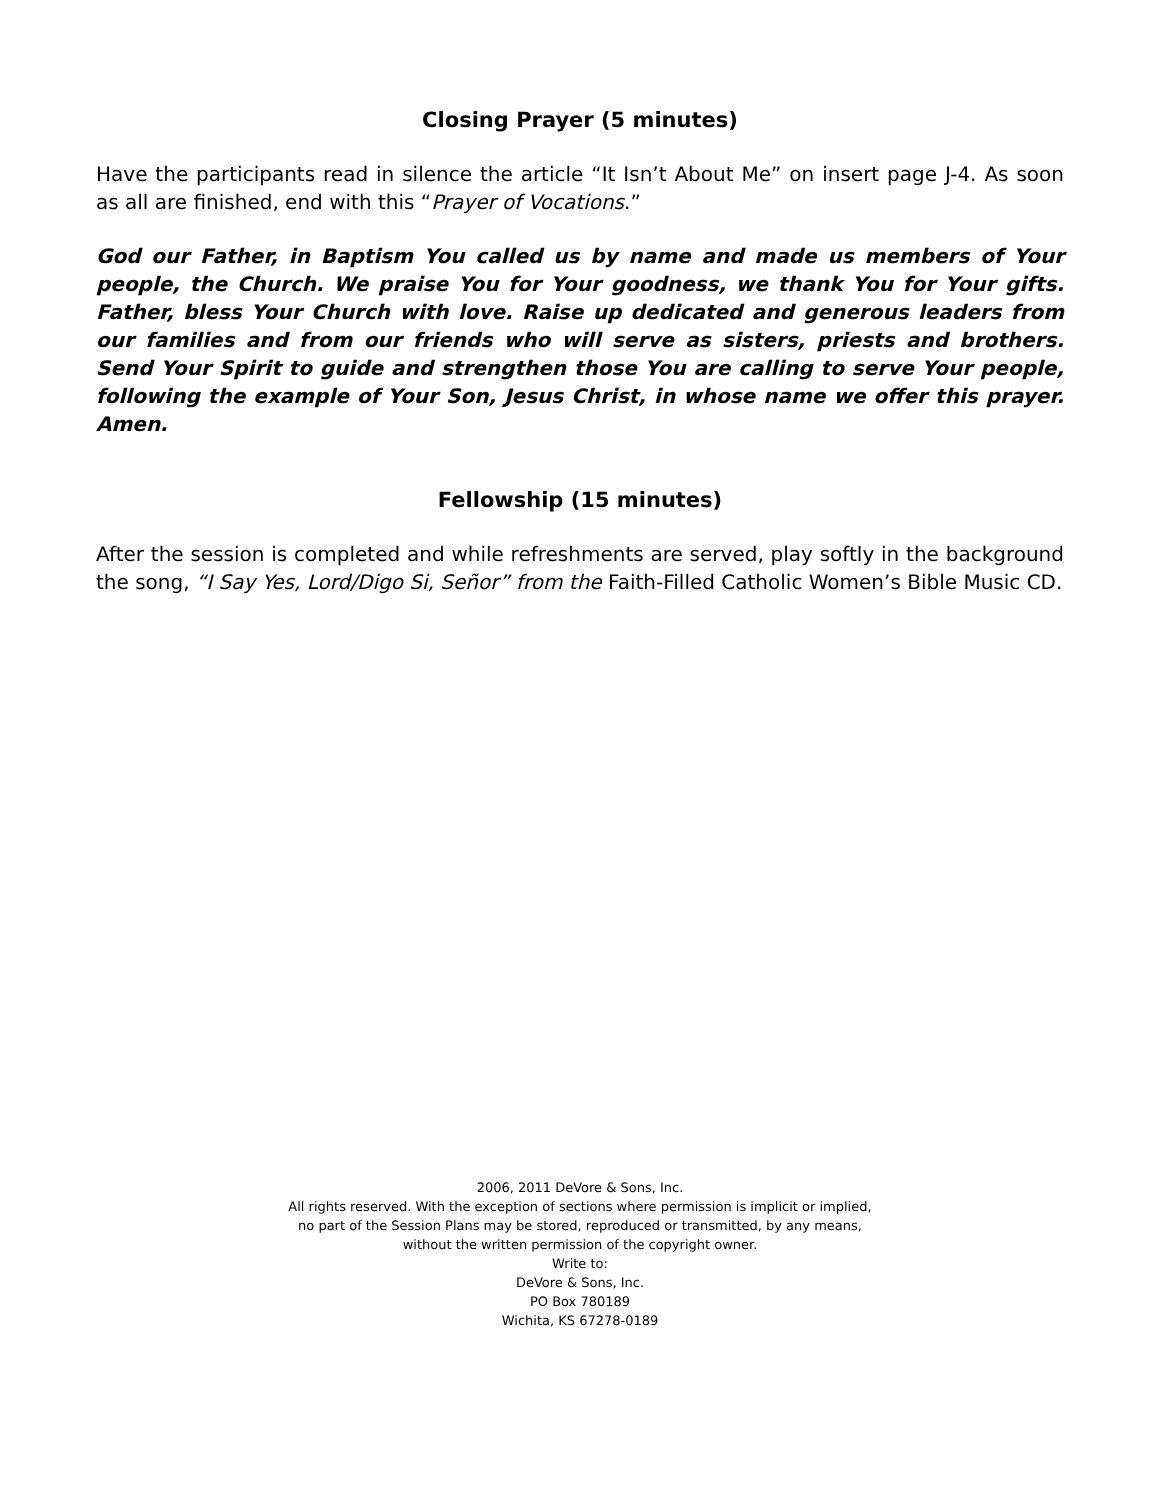Closing Prayer (5 minutes)
Have the participants read in silence the article “It Isn’t About Me” on insert page J-4. As soon as all are finished, end with this “Prayer of Vocations.”
God our Father, in Baptism You called us by name and made us members of Your people, the Church. We praise You for Your goodness, we thank You for Your gifts. Father, bless Your Church with love. Raise up dedicated and generous leaders from our families and from our friends who will serve as sisters, priests and brothers. Send Your Spirit to guide and strengthen those You are calling to serve Your people, following the example of Your Son, Jesus Christ, in whose name we offer this prayer. Amen.
Fellowship (15 minutes)
After the session is completed and while refreshments are served, play softly in the background the song, “I Say Yes, Lord/Digo Si, Señor” from the Faith-Filled Catholic Women’s Bible Music CD.
2006, 2011 DeVore & Sons, Inc.
All rights reserved. With the exception of sections where permission is implicit or implied,
no part of the Session Plans may be stored, reproduced or transmitted, by any means,
without the written permission of the copyright owner.
Write to:
DeVore & Sons, Inc.
PO Box 780189
Wichita, KS 67278-0189